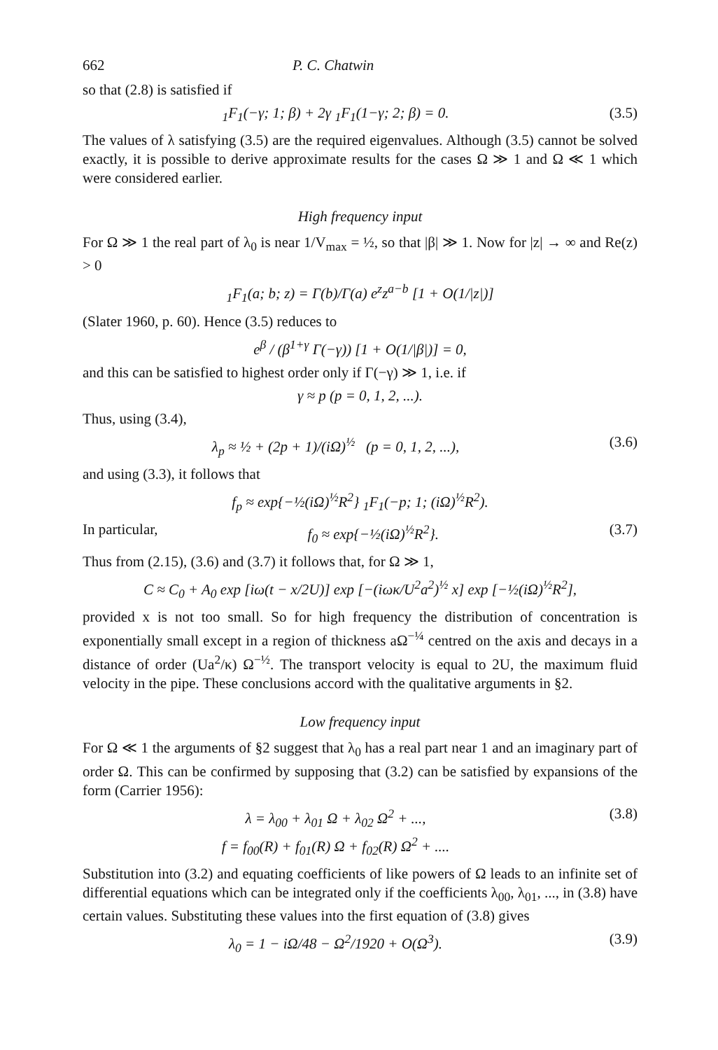662 P. C. Chatwin
so that (2.8) is satisfied if
<sub>1</sub>F<sub>1</sub>(−γ; 1; β) + 2γ <sub>1</sub>F<sub>1</sub>(1−γ; 2; β) = 0. (3.5)
The values of λ satisfying (3.5) are the required eigenvalues. Although (3.5) cannot be solved exactly, it is possible to derive approximate results for the cases Ω ≫ 1 and Ω ≪ 1 which were considered earlier.
High frequency input
For Ω ≫ 1 the real part of λ<sub>0</sub> is near 1/V<sub>max</sub> = ½, so that |β| ≫ 1. Now for |z| → ∞ and Re(z) > 0
<sub>1</sub>F<sub>1</sub>(a; b; z) = Γ(b)/Γ(a) e<sup>z</sup>z<sup>a−b</sup> [1 + O(1/|z|)]
(Slater 1960, p. 60). Hence (3.5) reduces to
e<sup>β</sup> / (β<sup>1+γ</sup> Γ(−γ)) [1 + O(1/|β|)] = 0,
and this can be satisfied to highest order only if Γ(−γ) ≫ 1, i.e. if
γ ≈ p (p = 0, 1, 2, ...).
Thus, using (3.4),
λ<sub>p</sub> ≈ ½ + (2p + 1)/(iΩ)<sup>½</sup> (p = 0, 1, 2, ...), (3.6)
and using (3.3), it follows that
f<sub>p</sub> ≈ exp{−½(iΩ)<sup>½</sup>R<sup>2</sup>} <sub>1</sub>F<sub>1</sub>(−p; 1; (iΩ)<sup>½</sup>R<sup>2</sup>).
In particular, f<sub>0</sub> ≈ exp{−½(iΩ)<sup>½</sup>R<sup>2</sup>}. (3.7)
Thus from (2.15), (3.6) and (3.7) it follows that, for Ω ≫ 1,
C ≈ C<sub>0</sub> + A<sub>0</sub> exp [iω(t − x/2U)] exp [−(iωκ/U<sup>2</sup>a<sup>2</sup>)<sup>½</sup> x] exp [−½(iΩ)<sup>½</sup>R<sup>2</sup>],
provided x is not too small. So for high frequency the distribution of concentration is exponentially small except in a region of thickness aΩ<sup>−¼</sup> centred on the axis and decays in a distance of order (Ua<sup>2</sup>/κ) Ω<sup>−½</sup>. The transport velocity is equal to 2U, the maximum fluid velocity in the pipe. These conclusions accord with the qualitative arguments in §2.
Low frequency input
For Ω ≪ 1 the arguments of §2 suggest that λ<sub>0</sub> has a real part near 1 and an imaginary part of order Ω. This can be confirmed by supposing that (3.2) can be satisfied by expansions of the form (Carrier 1956):
λ = λ<sub>00</sub> + λ<sub>01</sub> Ω + λ<sub>02</sub> Ω<sup>2</sup> + ...,
f = f<sub>00</sub>(R) + f<sub>01</sub>(R) Ω + f<sub>02</sub>(R) Ω<sup>2</sup> + .... (3.8)
Substitution into (3.2) and equating coefficients of like powers of Ω leads to an infinite set of differential equations which can be integrated only if the coefficients λ<sub>00</sub>, λ<sub>01</sub>, ..., in (3.8) have certain values. Substituting these values into the first equation of (3.8) gives
λ<sub>0</sub> = 1 − iΩ/48 − Ω<sup>2</sup>/1920 + O(Ω<sup>3</sup>). (3.9)